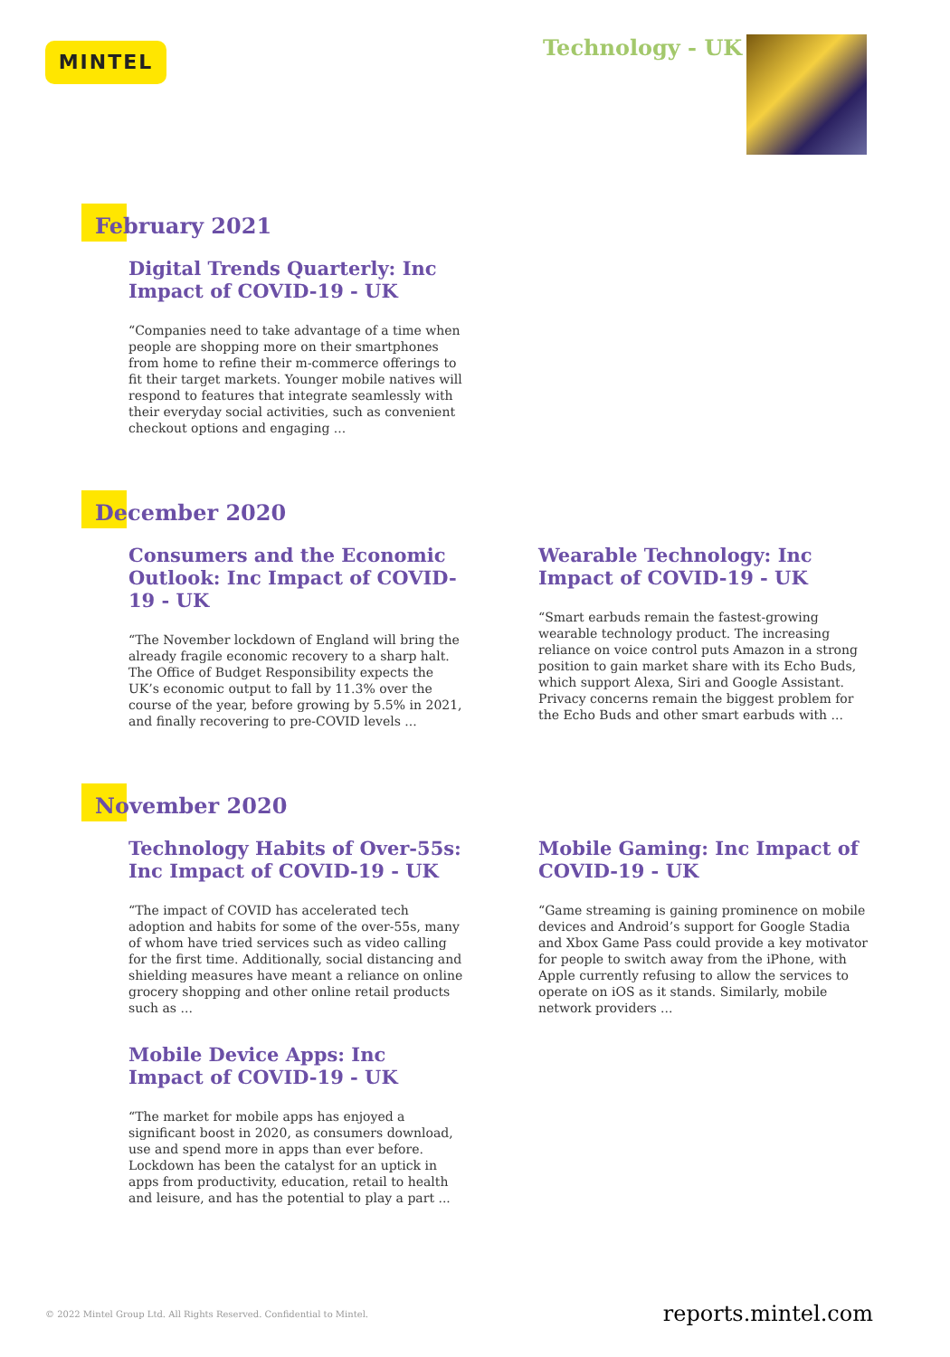MINTEL Technology - UK
February 2021
Digital Trends Quarterly: Inc Impact of COVID-19 - UK
“Companies need to take advantage of a time when people are shopping more on their smartphones from home to refine their m-commerce offerings to fit their target markets. Younger mobile natives will respond to features that integrate seamlessly with their everyday social activities, such as convenient checkout options and engaging ...
December 2020
Consumers and the Economic Outlook: Inc Impact of COVID-19 - UK
“The November lockdown of England will bring the already fragile economic recovery to a sharp halt. The Office of Budget Responsibility expects the UK’s economic output to fall by 11.3% over the course of the year, before growing by 5.5% in 2021, and finally recovering to pre-COVID levels ...
Wearable Technology: Inc Impact of COVID-19 - UK
“Smart earbuds remain the fastest-growing wearable technology product. The increasing reliance on voice control puts Amazon in a strong position to gain market share with its Echo Buds, which support Alexa, Siri and Google Assistant. Privacy concerns remain the biggest problem for the Echo Buds and other smart earbuds with ...
November 2020
Technology Habits of Over-55s: Inc Impact of COVID-19 - UK
“The impact of COVID has accelerated tech adoption and habits for some of the over-55s, many of whom have tried services such as video calling for the first time. Additionally, social distancing and shielding measures have meant a reliance on online grocery shopping and other online retail products such as ...
Mobile Gaming: Inc Impact of COVID-19 - UK
“Game streaming is gaining prominence on mobile devices and Android’s support for Google Stadia and Xbox Game Pass could provide a key motivator for people to switch away from the iPhone, with Apple currently refusing to allow the services to operate on iOS as it stands. Similarly, mobile network providers ...
Mobile Device Apps: Inc Impact of COVID-19 - UK
“The market for mobile apps has enjoyed a significant boost in 2020, as consumers download, use and spend more in apps than ever before. Lockdown has been the catalyst for an uptick in apps from productivity, education, retail to health and leisure, and has the potential to play a part ...
© 2022 Mintel Group Ltd. All Rights Reserved. Confidential to Mintel. reports.mintel.com